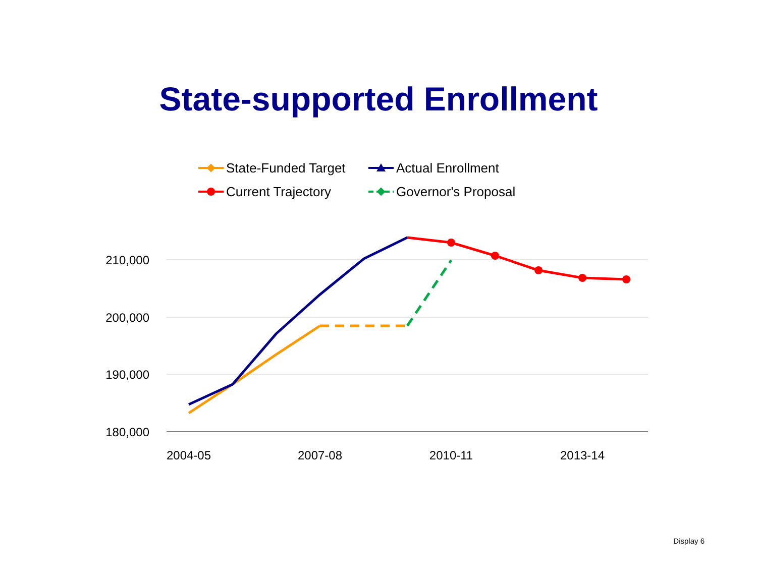State-supported Enrollment
State-Funded Target
Actual Enrollment
Current Trajectory
Governor's Proposal
210,000
200,000
190,000
180,000
2004-05
2007-08
2010-11
2013-14
Display 6